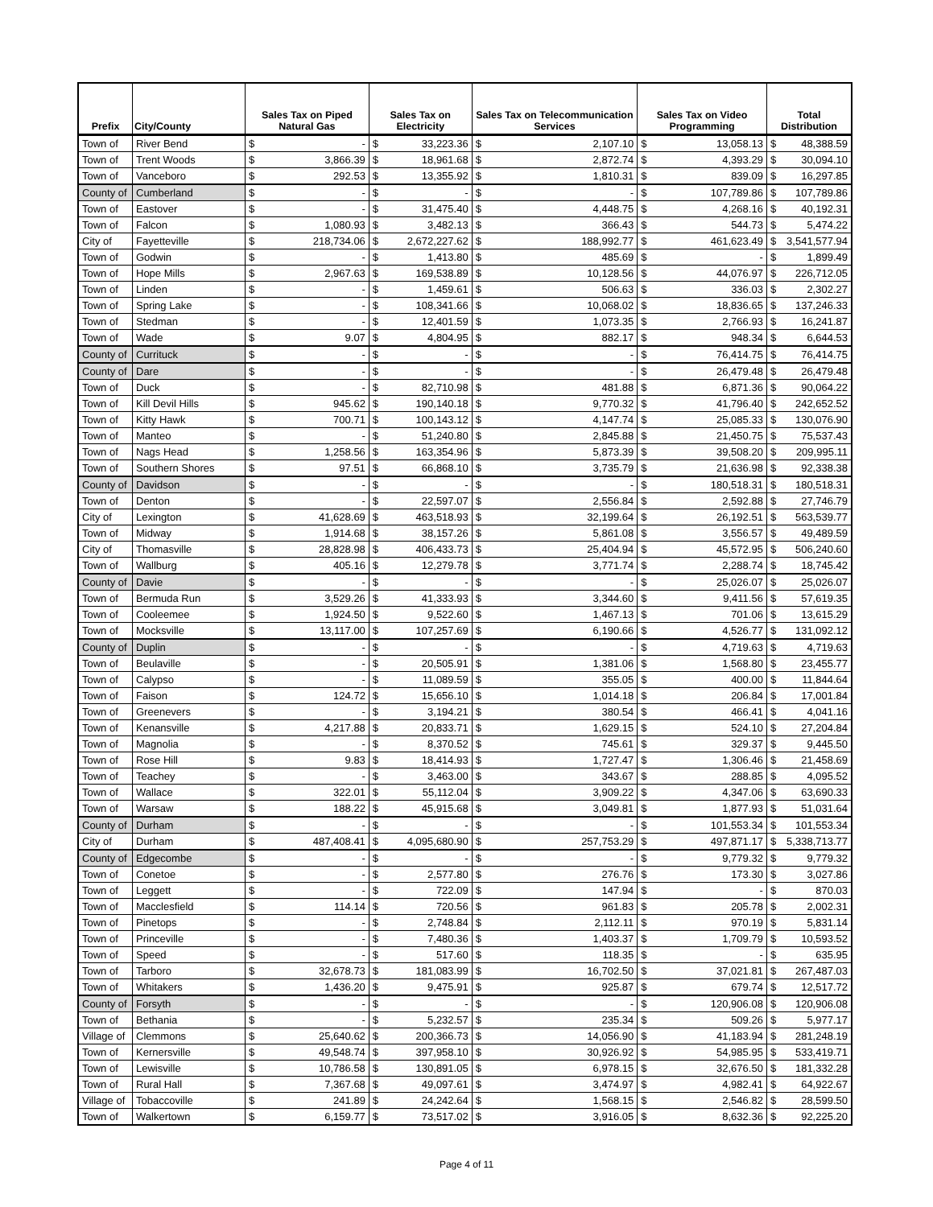| Prefix | City/County | Sales Tax on Piped Natural Gas | | Sales Tax on Electricity | | Sales Tax on Telecommunication Services | | Sales Tax on Video Programming | | Total Distribution | |
| --- | --- | --- | --- | --- | --- | --- | --- | --- | --- | --- | --- |
| Town of | River Bend | $ | - | $ | 33,223.36 | $ | 2,107.10 | $ | 13,058.13 | $ | 48,388.59 |
| Town of | Trent Woods | $ | 3,866.39 | $ | 18,961.68 | $ | 2,872.74 | $ | 4,393.29 | $ | 30,094.10 |
| Town of | Vanceboro | $ | 292.53 | $ | 13,355.92 | $ | 1,810.31 | $ | 839.09 | $ | 16,297.85 |
| County of | Cumberland | $ | - | $ | - | $ | - | $ | 107,789.86 | $ | 107,789.86 |
| Town of | Eastover | $ | - | $ | 31,475.40 | $ | 4,448.75 | $ | 4,268.16 | $ | 40,192.31 |
| Town of | Falcon | $ | 1,080.93 | $ | 3,482.13 | $ | 366.43 | $ | 544.73 | $ | 5,474.22 |
| City of | Fayetteville | $ | 218,734.06 | $ | 2,672,227.62 | $ | 188,992.77 | $ | 461,623.49 | $ | 3,541,577.94 |
| Town of | Godwin | $ | - | $ | 1,413.80 | $ | 485.69 | $ | - | $ | 1,899.49 |
| Town of | Hope Mills | $ | 2,967.63 | $ | 169,538.89 | $ | 10,128.56 | $ | 44,076.97 | $ | 226,712.05 |
| Town of | Linden | $ | - | $ | 1,459.61 | $ | 506.63 | $ | 336.03 | $ | 2,302.27 |
| Town of | Spring Lake | $ | - | $ | 108,341.66 | $ | 10,068.02 | $ | 18,836.65 | $ | 137,246.33 |
| Town of | Stedman | $ | - | $ | 12,401.59 | $ | 1,073.35 | $ | 2,766.93 | $ | 16,241.87 |
| Town of | Wade | $ | 9.07 | $ | 4,804.95 | $ | 882.17 | $ | 948.34 | $ | 6,644.53 |
| County of | Currituck | $ | - | $ | - | $ | - | $ | 76,414.75 | $ | 76,414.75 |
| County of | Dare | $ | - | $ | - | $ | - | $ | 26,479.48 | $ | 26,479.48 |
| Town of | Duck | $ | - | $ | 82,710.98 | $ | 481.88 | $ | 6,871.36 | $ | 90,064.22 |
| Town of | Kill Devil Hills | $ | 945.62 | $ | 190,140.18 | $ | 9,770.32 | $ | 41,796.40 | $ | 242,652.52 |
| Town of | Kitty Hawk | $ | 700.71 | $ | 100,143.12 | $ | 4,147.74 | $ | 25,085.33 | $ | 130,076.90 |
| Town of | Manteo | $ | - | $ | 51,240.80 | $ | 2,845.88 | $ | 21,450.75 | $ | 75,537.43 |
| Town of | Nags Head | $ | 1,258.56 | $ | 163,354.96 | $ | 5,873.39 | $ | 39,508.20 | $ | 209,995.11 |
| Town of | Southern Shores | $ | 97.51 | $ | 66,868.10 | $ | 3,735.79 | $ | 21,636.98 | $ | 92,338.38 |
| County of | Davidson | $ | - | $ | - | $ | - | $ | 180,518.31 | $ | 180,518.31 |
| Town of | Denton | $ | - | $ | 22,597.07 | $ | 2,556.84 | $ | 2,592.88 | $ | 27,746.79 |
| City of | Lexington | $ | 41,628.69 | $ | 463,518.93 | $ | 32,199.64 | $ | 26,192.51 | $ | 563,539.77 |
| Town of | Midway | $ | 1,914.68 | $ | 38,157.26 | $ | 5,861.08 | $ | 3,556.57 | $ | 49,489.59 |
| City of | Thomasville | $ | 28,828.98 | $ | 406,433.73 | $ | 25,404.94 | $ | 45,572.95 | $ | 506,240.60 |
| Town of | Wallburg | $ | 405.16 | $ | 12,279.78 | $ | 3,771.74 | $ | 2,288.74 | $ | 18,745.42 |
| County of | Davie | $ | - | $ | - | $ | - | $ | 25,026.07 | $ | 25,026.07 |
| Town of | Bermuda Run | $ | 3,529.26 | $ | 41,333.93 | $ | 3,344.60 | $ | 9,411.56 | $ | 57,619.35 |
| Town of | Cooleemee | $ | 1,924.50 | $ | 9,522.60 | $ | 1,467.13 | $ | 701.06 | $ | 13,615.29 |
| Town of | Mocksville | $ | 13,117.00 | $ | 107,257.69 | $ | 6,190.66 | $ | 4,526.77 | $ | 131,092.12 |
| County of | Duplin | $ | - | $ | - | $ | - | $ | 4,719.63 | $ | 4,719.63 |
| Town of | Beulaville | $ | - | $ | 20,505.91 | $ | 1,381.06 | $ | 1,568.80 | $ | 23,455.77 |
| Town of | Calypso | $ | - | $ | 11,089.59 | $ | 355.05 | $ | 400.00 | $ | 11,844.64 |
| Town of | Faison | $ | 124.72 | $ | 15,656.10 | $ | 1,014.18 | $ | 206.84 | $ | 17,001.84 |
| Town of | Greenevers | $ | - | $ | 3,194.21 | $ | 380.54 | $ | 466.41 | $ | 4,041.16 |
| Town of | Kenansville | $ | 4,217.88 | $ | 20,833.71 | $ | 1,629.15 | $ | 524.10 | $ | 27,204.84 |
| Town of | Magnolia | $ | - | $ | 8,370.52 | $ | 745.61 | $ | 329.37 | $ | 9,445.50 |
| Town of | Rose Hill | $ | 9.83 | $ | 18,414.93 | $ | 1,727.47 | $ | 1,306.46 | $ | 21,458.69 |
| Town of | Teachey | $ | - | $ | 3,463.00 | $ | 343.67 | $ | 288.85 | $ | 4,095.52 |
| Town of | Wallace | $ | 322.01 | $ | 55,112.04 | $ | 3,909.22 | $ | 4,347.06 | $ | 63,690.33 |
| Town of | Warsaw | $ | 188.22 | $ | 45,915.68 | $ | 3,049.81 | $ | 1,877.93 | $ | 51,031.64 |
| County of | Durham | $ | - | $ | - | $ | - | $ | 101,553.34 | $ | 101,553.34 |
| City of | Durham | $ | 487,408.41 | $ | 4,095,680.90 | $ | 257,753.29 | $ | 497,871.17 | $ | 5,338,713.77 |
| County of | Edgecombe | $ | - | $ | - | $ | - | $ | 9,779.32 | $ | 9,779.32 |
| Town of | Conetoe | $ | - | $ | 2,577.80 | $ | 276.76 | $ | 173.30 | $ | 3,027.86 |
| Town of | Leggett | $ | - | $ | 722.09 | $ | 147.94 | $ | - | $ | 870.03 |
| Town of | Macclesfield | $ | 114.14 | $ | 720.56 | $ | 961.83 | $ | 205.78 | $ | 2,002.31 |
| Town of | Pinetops | $ | - | $ | 2,748.84 | $ | 2,112.11 | $ | 970.19 | $ | 5,831.14 |
| Town of | Princeville | $ | - | $ | 7,480.36 | $ | 1,403.37 | $ | 1,709.79 | $ | 10,593.52 |
| Town of | Speed | $ | - | $ | 517.60 | $ | 118.35 | $ | - | $ | 635.95 |
| Town of | Tarboro | $ | 32,678.73 | $ | 181,083.99 | $ | 16,702.50 | $ | 37,021.81 | $ | 267,487.03 |
| Town of | Whitakers | $ | 1,436.20 | $ | 9,475.91 | $ | 925.87 | $ | 679.74 | $ | 12,517.72 |
| County of | Forsyth | $ | - | $ | - | $ | - | $ | 120,906.08 | $ | 120,906.08 |
| Town of | Bethania | $ | - | $ | 5,232.57 | $ | 235.34 | $ | 509.26 | $ | 5,977.17 |
| Village of | Clemmons | $ | 25,640.62 | $ | 200,366.73 | $ | 14,056.90 | $ | 41,183.94 | $ | 281,248.19 |
| Town of | Kernersville | $ | 49,548.74 | $ | 397,958.10 | $ | 30,926.92 | $ | 54,985.95 | $ | 533,419.71 |
| Town of | Lewisville | $ | 10,786.58 | $ | 130,891.05 | $ | 6,978.15 | $ | 32,676.50 | $ | 181,332.28 |
| Town of | Rural Hall | $ | 7,367.68 | $ | 49,097.61 | $ | 3,474.97 | $ | 4,982.41 | $ | 64,922.67 |
| Village of | Tobaccoville | $ | 241.89 | $ | 24,242.64 | $ | 1,568.15 | $ | 2,546.82 | $ | 28,599.50 |
| Town of | Walkertown | $ | 6,159.77 | $ | 73,517.02 | $ | 3,916.05 | $ | 8,632.36 | $ | 92,225.20 |
Page 4 of 11